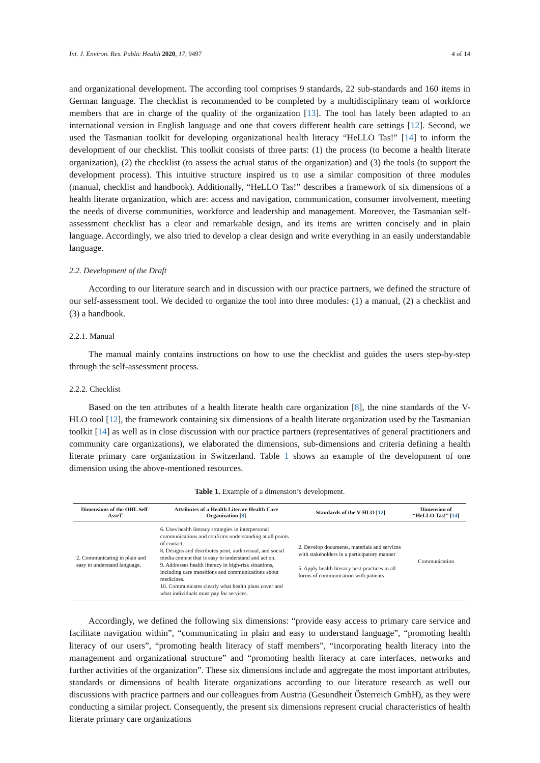Int. J. Environ. Res. Public Health 2020, 17, 9497 4 of 14
and organizational development. The according tool comprises 9 standards, 22 sub-standards and 160 items in German language. The checklist is recommended to be completed by a multidisciplinary team of workforce members that are in charge of the quality of the organization [13]. The tool has lately been adapted to an international version in English language and one that covers different health care settings [12]. Second, we used the Tasmanian toolkit for developing organizational health literacy “HeLLO Tas!” [14] to inform the development of our checklist. This toolkit consists of three parts: (1) the process (to become a health literate organization), (2) the checklist (to assess the actual status of the organization) and (3) the tools (to support the development process). This intuitive structure inspired us to use a similar composition of three modules (manual, checklist and handbook). Additionally, “HeLLO Tas!” describes a framework of six dimensions of a health literate organization, which are: access and navigation, communication, consumer involvement, meeting the needs of diverse communities, workforce and leadership and management. Moreover, the Tasmanian self-assessment checklist has a clear and remarkable design, and its items are written concisely and in plain language. Accordingly, we also tried to develop a clear design and write everything in an easily understandable language.
2.2. Development of the Draft
According to our literature search and in discussion with our practice partners, we defined the structure of our self-assessment tool. We decided to organize the tool into three modules: (1) a manual, (2) a checklist and (3) a handbook.
2.2.1. Manual
The manual mainly contains instructions on how to use the checklist and guides the users step-by-step through the self-assessment process.
2.2.2. Checklist
Based on the ten attributes of a health literate health care organization [8], the nine standards of the V-HLO tool [12], the framework containing six dimensions of a health literate organization used by the Tasmanian toolkit [14] as well as in close discussion with our practice partners (representatives of general practitioners and community care organizations), we elaborated the dimensions, sub-dimensions and criteria defining a health literate primary care organization in Switzerland. Table 1 shows an example of the development of one dimension using the above-mentioned resources.
Table 1. Example of a dimension’s development.
| Dimensions of the OHL Self-AsseT | Attributes of a Health Literate Health Care Organization [ 8 ] | Standards of the V-HLO [ 12 ] | Dimension of “HeLLO Tas!” [ 14 ] |
| --- | --- | --- | --- |
| 2. Communicating in plain and easy to understand language. | 6. Uses health literacy strategies in interpersonal communications and confirms understanding at all points of contact. 8. Designs and distributes print, audiovisual, and social media content that is easy to understand and act on. 9. Addresses health literacy in high-risk situations, including care transitions and communications about medicines. 10. Communicates clearly what health plans cover and what individuals must pay for services. | 2. Develop documents, materials and services with stakeholders in a participatory manner 5. Apply health literacy best-practices in all forms of communication with patients | Communication |
Accordingly, we defined the following six dimensions: “provide easy access to primary care service and facilitate navigation within”, “communicating in plain and easy to understand language”, “promoting health literacy of our users”, “promoting health literacy of staff members”, “incorporating health literacy into the management and organizational structure” and “promoting health literacy at care interfaces, networks and further activities of the organization”. These six dimensions include and aggregate the most important attributes, standards or dimensions of health literate organizations according to our literature research as well our discussions with practice partners and our colleagues from Austria (Gesundheit Österreich GmbH), as they were conducting a similar project. Consequently, the present six dimensions represent crucial characteristics of health literate primary care organizations